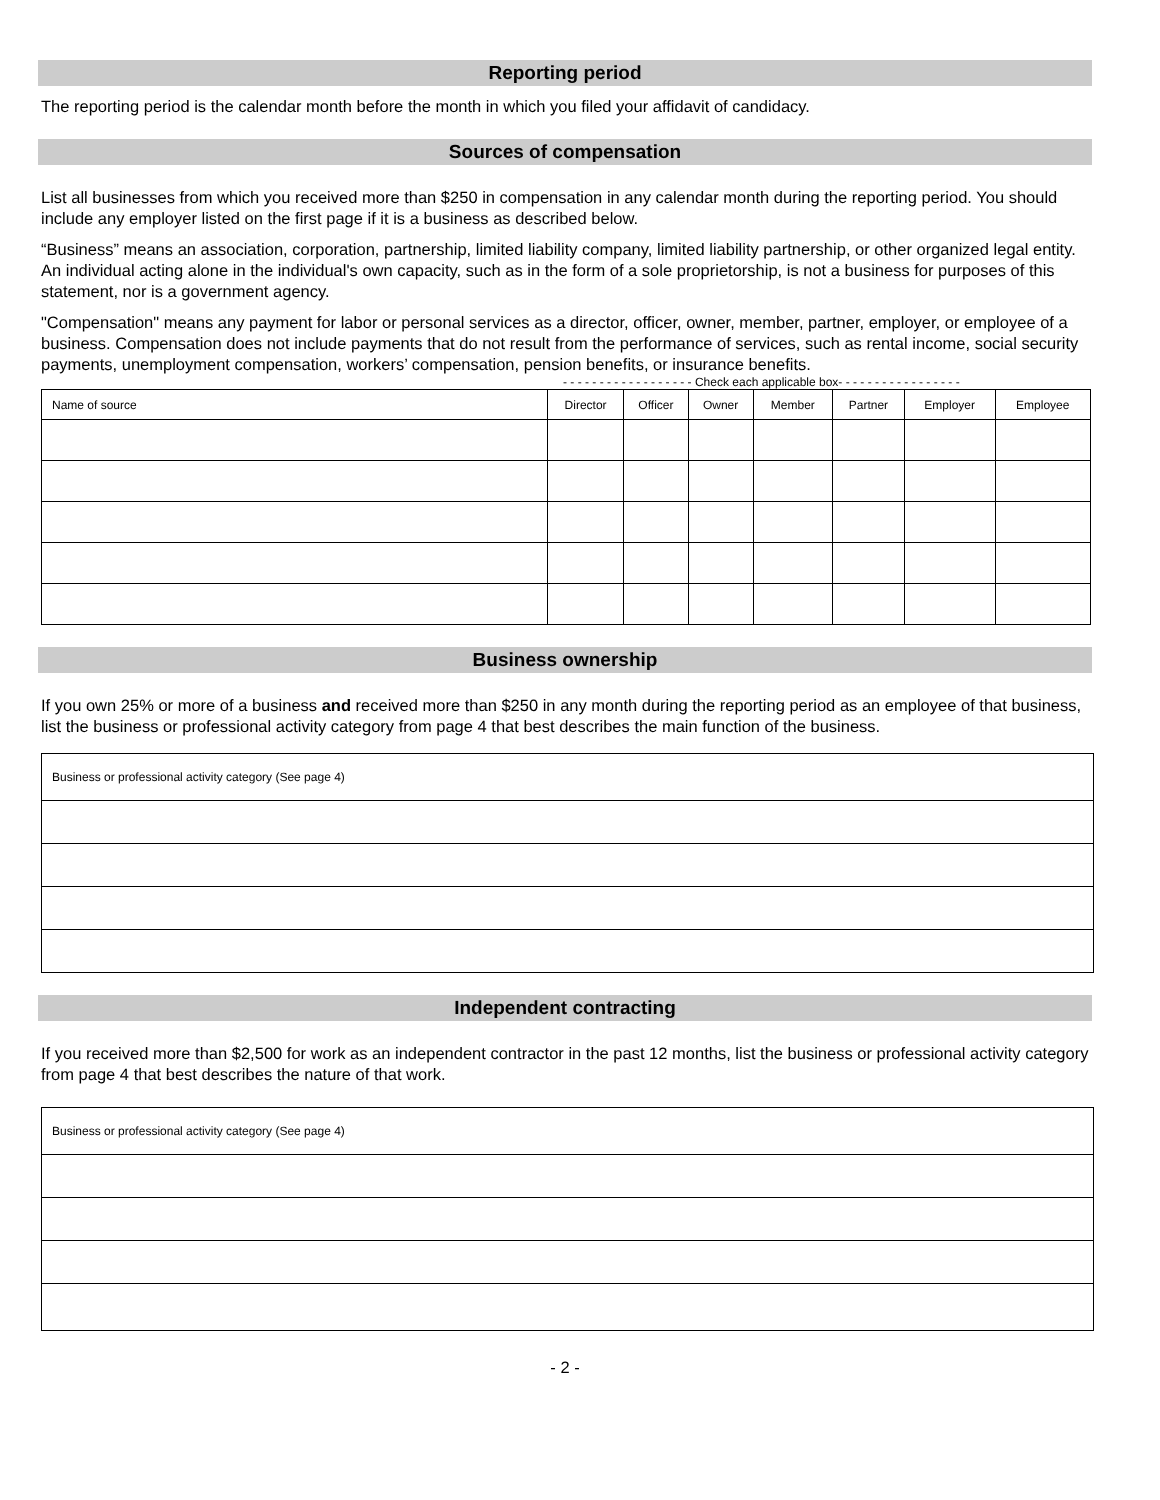Reporting period
The reporting period is the calendar month before the month in which you filed your affidavit of candidacy.
Sources of compensation
List all businesses from which you received more than $250 in compensation in any calendar month during the reporting period. You should include any employer listed on the first page if it is a business as described below.
“Business” means an association, corporation, partnership, limited liability company, limited liability partnership, or other organized legal entity. An individual acting alone in the individual's own capacity, such as in the form of a sole proprietorship, is not a business for purposes of this statement, nor is a government agency.
"Compensation" means any payment for labor or personal services as a director, officer, owner, member, partner, employer, or employee of a business. Compensation does not include payments that do not result from the performance of services, such as rental income, social security payments, unemployment compensation, workers’ compensation, pension benefits, or insurance benefits.
- - - - - - - - - - - - - - - - - - Check each applicable box- - - - - - - - - - - - - - - - -
| Name of source | Director | Officer | Owner | Member | Partner | Employer | Employee |
| --- | --- | --- | --- | --- | --- | --- | --- |
Business ownership
If you own 25% or more of a business and received more than $250 in any month during the reporting period as an employee of that business, list the business or professional activity category from page 4 that best describes the main function of the business.
| Business or professional activity category (See page 4) |
| --- |
Independent contracting
If you received more than $2,500 for work as an independent contractor in the past 12 months, list the business or professional activity category from page 4 that best describes the nature of that work.
| Business or professional activity category (See page 4) |
| --- |
- 2 -